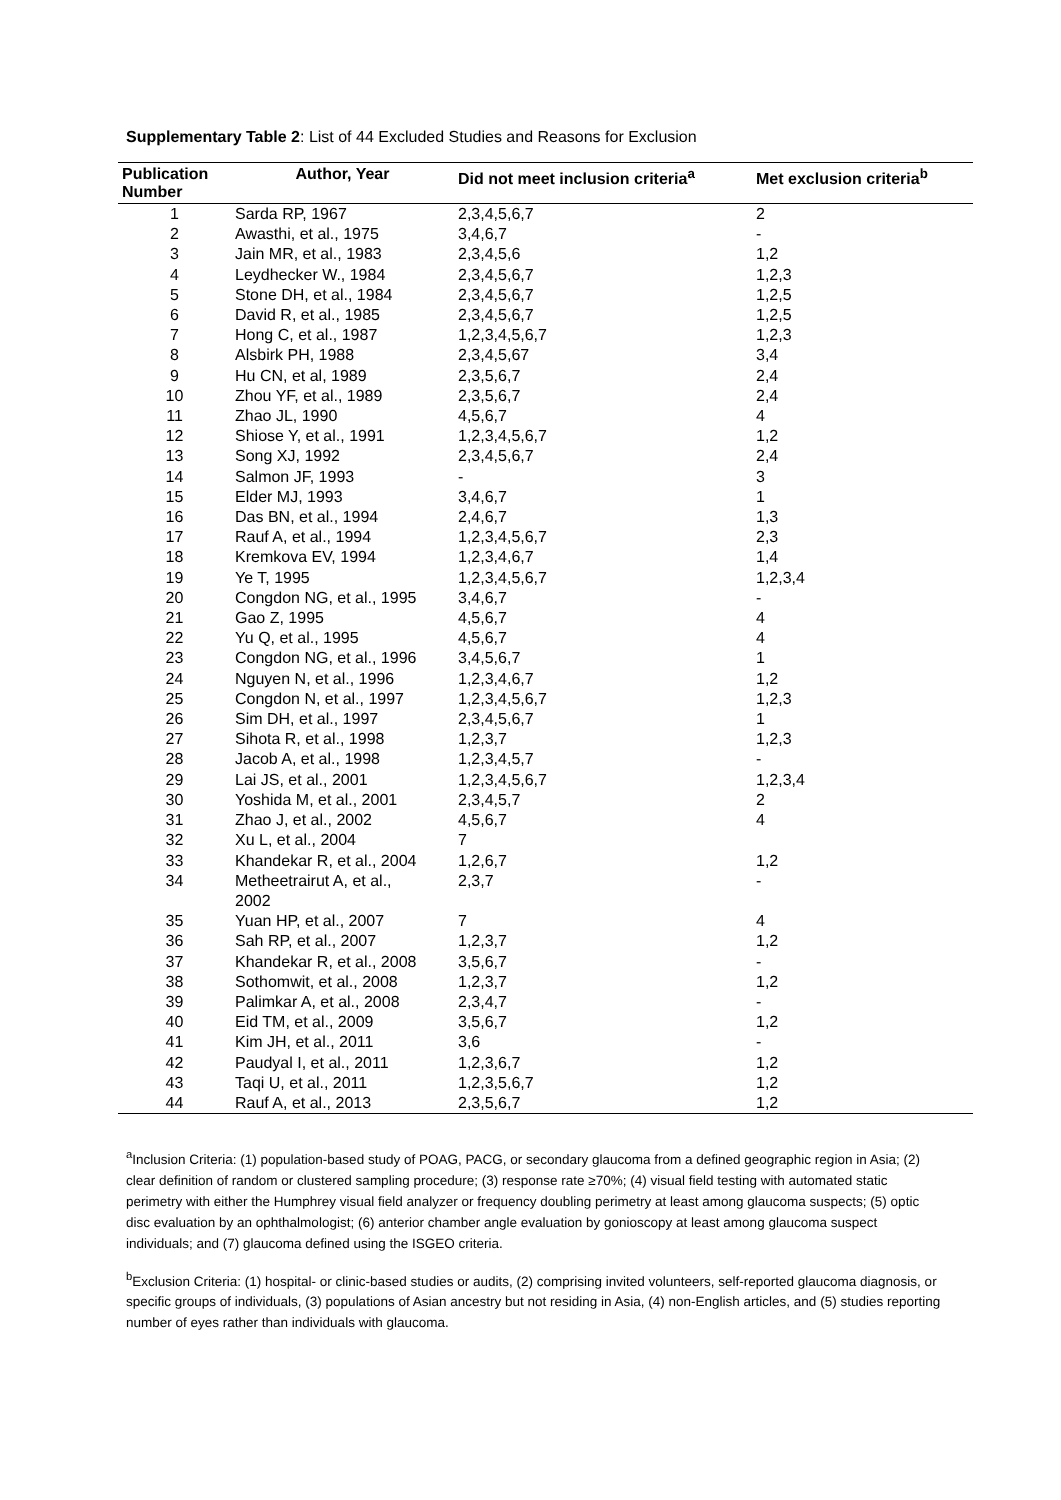Supplementary Table 2: List of 44 Excluded Studies and Reasons for Exclusion
| Publication Number | Author, Year | Did not meet inclusion criteria<sup>a</sup> | Met exclusion criteria<sup>b</sup> |
| --- | --- | --- | --- |
| 1 | Sarda RP, 1967 | 2,3,4,5,6,7 | 2 |
| 2 | Awasthi, et al., 1975 | 3,4,6,7 | - |
| 3 | Jain MR, et al., 1983 | 2,3,4,5,6 | 1,2 |
| 4 | Leydhecker W., 1984 | 2,3,4,5,6,7 | 1,2,3 |
| 5 | Stone DH, et al., 1984 | 2,3,4,5,6,7 | 1,2,5 |
| 6 | David R, et al., 1985 | 2,3,4,5,6,7 | 1,2,5 |
| 7 | Hong C, et al., 1987 | 1,2,3,4,5,6,7 | 1,2,3 |
| 8 | Alsbirk PH, 1988 | 2,3,4,5,67 | 3,4 |
| 9 | Hu CN, et al, 1989 | 2,3,5,6,7 | 2,4 |
| 10 | Zhou YF, et al., 1989 | 2,3,5,6,7 | 2,4 |
| 11 | Zhao JL, 1990 | 4,5,6,7 | 4 |
| 12 | Shiose Y, et al., 1991 | 1,2,3,4,5,6,7 | 1,2 |
| 13 | Song XJ, 1992 | 2,3,4,5,6,7 | 2,4 |
| 14 | Salmon JF, 1993 | - | 3 |
| 15 | Elder MJ, 1993 | 3,4,6,7 | 1 |
| 16 | Das BN, et al., 1994 | 2,4,6,7 | 1,3 |
| 17 | Rauf A, et al., 1994 | 1,2,3,4,5,6,7 | 2,3 |
| 18 | Kremkova EV, 1994 | 1,2,3,4,6,7 | 1,4 |
| 19 | Ye T, 1995 | 1,2,3,4,5,6,7 | 1,2,3,4 |
| 20 | Congdon NG, et al., 1995 | 3,4,6,7 | - |
| 21 | Gao Z, 1995 | 4,5,6,7 | 4 |
| 22 | Yu Q, et al., 1995 | 4,5,6,7 | 4 |
| 23 | Congdon NG, et al., 1996 | 3,4,5,6,7 | 1 |
| 24 | Nguyen N, et al., 1996 | 1,2,3,4,6,7 | 1,2 |
| 25 | Congdon N, et al., 1997 | 1,2,3,4,5,6,7 | 1,2,3 |
| 26 | Sim DH, et al., 1997 | 2,3,4,5,6,7 | 1 |
| 27 | Sihota R, et al., 1998 | 1,2,3,7 | 1,2,3 |
| 28 | Jacob A, et al., 1998 | 1,2,3,4,5,7 | - |
| 29 | Lai JS, et al., 2001 | 1,2,3,4,5,6,7 | 1,2,3,4 |
| 30 | Yoshida M, et al., 2001 | 2,3,4,5,7 | 2 |
| 31 | Zhao J, et al., 2002 | 4,5,6,7 | 4 |
| 32 | Xu L, et al., 2004 | 7 | |
| 33 | Khandekar R, et al., 2004 | 1,2,6,7 | 1,2 |
| 34 | Metheetrairut A, et al., 2002 | 2,3,7 | - |
| 35 | Yuan HP, et al., 2007 | 7 | 4 |
| 36 | Sah RP, et al., 2007 | 1,2,3,7 | 1,2 |
| 37 | Khandekar R, et al., 2008 | 3,5,6,7 | - |
| 38 | Sothomwit, et al., 2008 | 1,2,3,7 | 1,2 |
| 39 | Palimkar A, et al., 2008 | 2,3,4,7 | - |
| 40 | Eid TM, et al., 2009 | 3,5,6,7 | 1,2 |
| 41 | Kim JH, et al., 2011 | 3,6 | - |
| 42 | Paudyal I, et al., 2011 | 1,2,3,6,7 | 1,2 |
| 43 | Taqi U, et al., 2011 | 1,2,3,5,6,7 | 1,2 |
| 44 | Rauf A, et al., 2013 | 2,3,5,6,7 | 1,2 |
<sup>a</sup> Inclusion Criteria: (1) population-based study of POAG, PACG, or secondary glaucoma from a defined geographic region in Asia; (2) clear definition of random or clustered sampling procedure; (3) response rate ≥70%; (4) visual field testing with automated static perimetry with either the Humphrey visual field analyzer or frequency doubling perimetry at least among glaucoma suspects; (5) optic disc evaluation by an ophthalmologist; (6) anterior chamber angle evaluation by gonioscopy at least among glaucoma suspect individuals; and (7) glaucoma defined using the ISGEO criteria.
<sup>b</sup> Exclusion Criteria: (1) hospital- or clinic-based studies or audits, (2) comprising invited volunteers, self-reported glaucoma diagnosis, or specific groups of individuals, (3) populations of Asian ancestry but not residing in Asia, (4) non-English articles, and (5) studies reporting number of eyes rather than individuals with glaucoma.